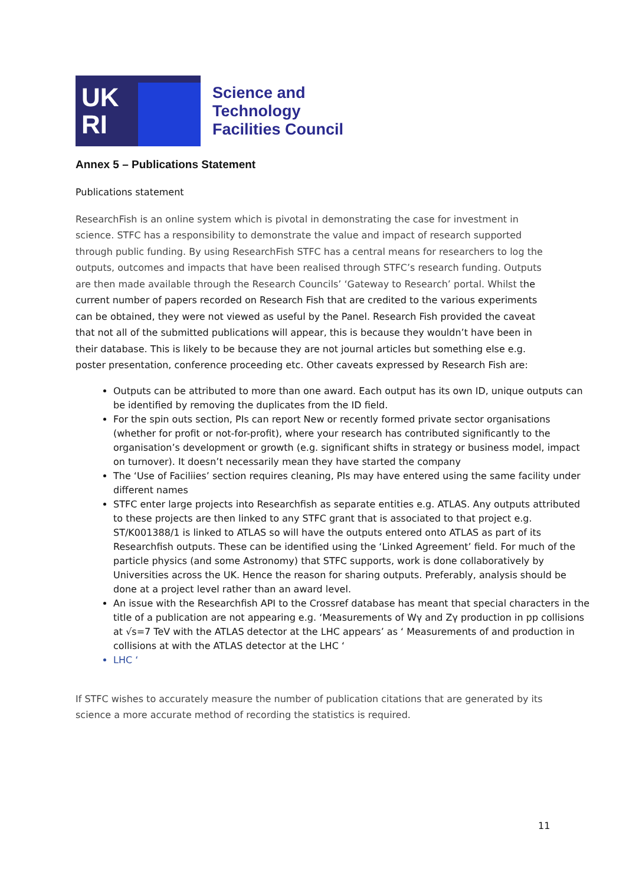UK
RI
Science and
Technology
Facilities Council
Annex 5 – Publications Statement
Publications statement
ResearchFish is an online system which is pivotal in demonstrating the case for investment in science. STFC has a responsibility to demonstrate the value and impact of research supported through public funding. By using ResearchFish STFC has a central means for researchers to log the outputs, outcomes and impacts that have been realised through STFC’s research funding. Outputs are then made available through the Research Councils’ ‘Gateway to Research’ portal. Whilst the current number of papers recorded on Research Fish that are credited to the various experiments can be obtained, they were not viewed as useful by the Panel. Research Fish provided the caveat that not all of the submitted publications will appear, this is because they wouldn’t have been in their database. This is likely to be because they are not journal articles but something else e.g. poster presentation, conference proceeding etc. Other caveats expressed by Research Fish are:
Outputs can be attributed to more than one award. Each output has its own ID, unique outputs can be identified by removing the duplicates from the ID field.
For the spin outs section, PIs can report New or recently formed private sector organisations (whether for profit or not-for-profit), where your research has contributed significantly to the organisation’s development or growth (e.g. significant shifts in strategy or business model, impact on turnover). It doesn’t necessarily mean they have started the company
The ‘Use of Faciliies’ section requires cleaning, PIs may have entered using the same facility under different names
STFC enter large projects into Researchfish as separate entities e.g. ATLAS. Any outputs attributed to these projects are then linked to any STFC grant that is associated to that project e.g. ST/K001388/1 is linked to ATLAS so will have the outputs entered onto ATLAS as part of its Researchfish outputs. These can be identified using the ‘Linked Agreement’ field. For much of the particle physics (and some Astronomy) that STFC supports, work is done collaboratively by Universities across the UK. Hence the reason for sharing outputs. Preferably, analysis should be done at a project level rather than an award level.
An issue with the Researchfish API to the Crossref database has meant that special characters in the title of a publication are not appearing e.g. ‘Measurements of Wγ and Zγ production in pp collisions at √s=7 TeV with the ATLAS detector at the LHC appears’ as ‘ Measurements of and production in collisions at with the ATLAS detector at the LHC ‘
LHC ‘
If STFC wishes to accurately measure the number of publication citations that are generated by its science a more accurate method of recording the statistics is required.
11